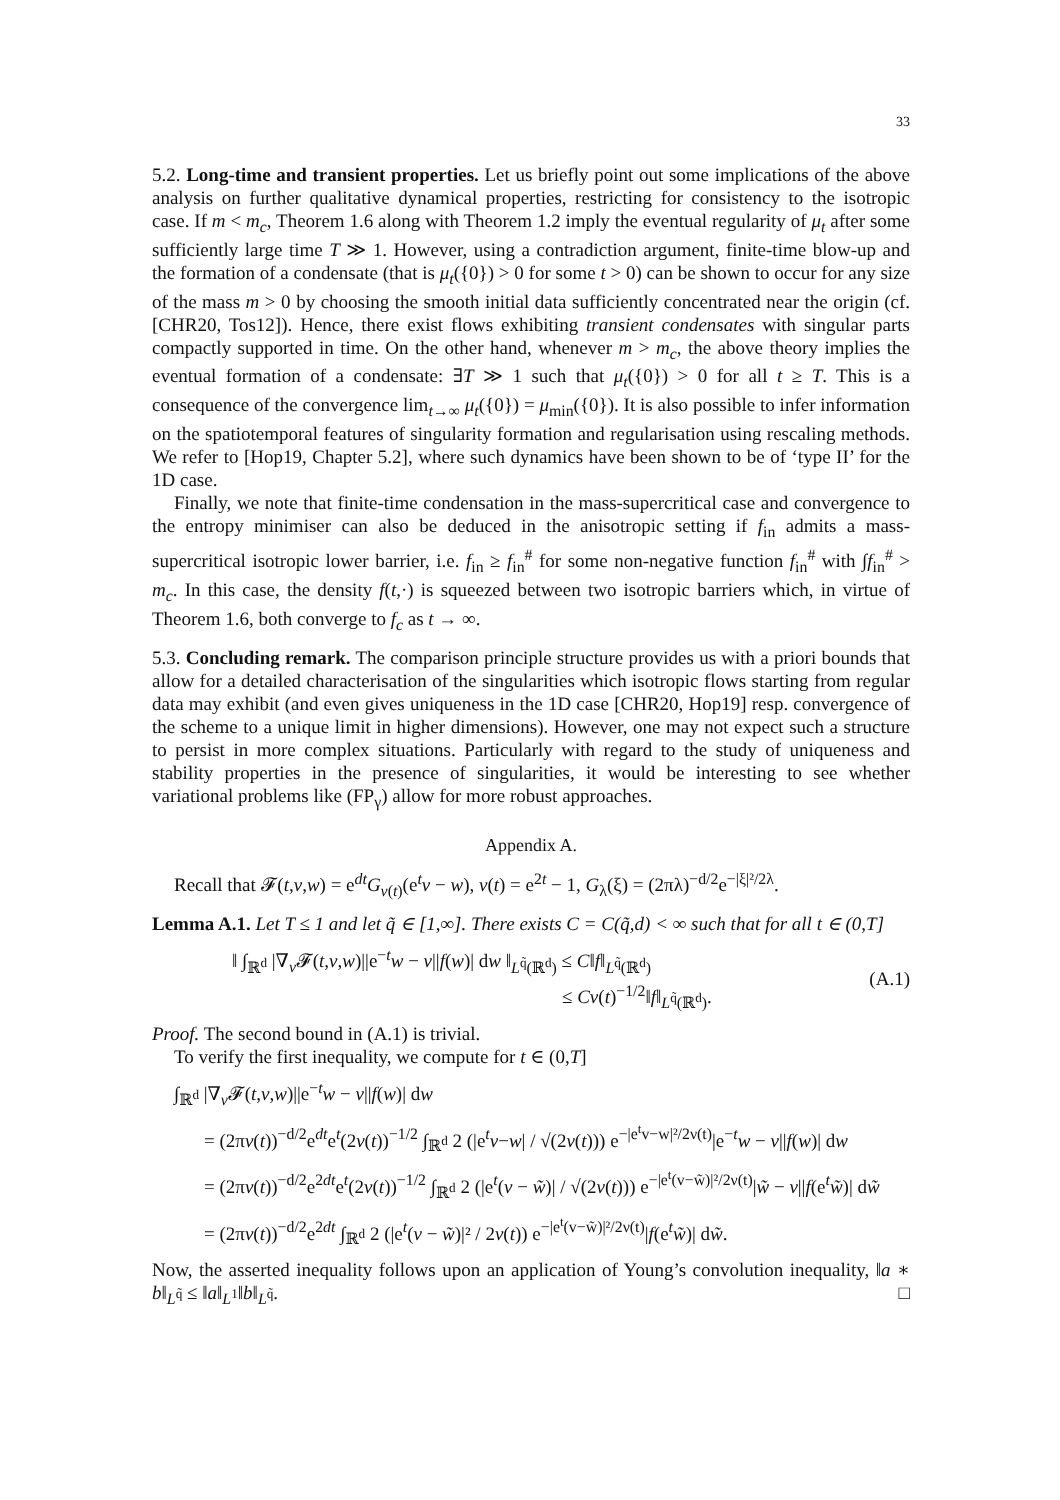33
5.2. Long-time and transient properties. Let us briefly point out some implications of the above analysis on further qualitative dynamical properties, restricting for consistency to the isotropic case. If m < m<sub>c</sub>, Theorem 1.6 along with Theorem 1.2 imply the eventual regularity of μ<sub>t</sub> after some sufficiently large time T ≫ 1. However, using a contradiction argument, finite-time blow-up and the formation of a condensate (that is μ<sub>t</sub>({0}) > 0 for some t > 0) can be shown to occur for any size of the mass m > 0 by choosing the smooth initial data sufficiently concentrated near the origin (cf. [CHR20, Tos12]). Hence, there exist flows exhibiting transient condensates with singular parts compactly supported in time. On the other hand, whenever m > m<sub>c</sub>, the above theory implies the eventual formation of a condensate: ∃T ≫ 1 such that μ<sub>t</sub>({0}) > 0 for all t ≥ T. This is a consequence of the convergence lim<sub>t→∞</sub> μ<sub>t</sub>({0}) = μ<sub>min</sub>({0}). It is also possible to infer information on the spatiotemporal features of singularity formation and regularisation using rescaling methods. We refer to [Hop19, Chapter 5.2], where such dynamics have been shown to be of ‘type II’ for the 1D case.
Finally, we note that finite-time condensation in the mass-supercritical case and convergence to the entropy minimiser can also be deduced in the anisotropic setting if f<sub>in</sub> admits a mass-supercritical isotropic lower barrier, i.e. f<sub>in</sub> ≥ f<sub>in</sub><sup>#</sup> for some non-negative function f<sub>in</sub><sup>#</sup> with ∫f<sub>in</sub><sup>#</sup> > m<sub>c</sub>. In this case, the density f(t,·) is squeezed between two isotropic barriers which, in virtue of Theorem 1.6, both converge to f<sub>c</sub> as t → ∞.
5.3. Concluding remark. The comparison principle structure provides us with a priori bounds that allow for a detailed characterisation of the singularities which isotropic flows starting from regular data may exhibit (and even gives uniqueness in the 1D case [CHR20, Hop19] resp. convergence of the scheme to a unique limit in higher dimensions). However, one may not expect such a structure to persist in more complex situations. Particularly with regard to the study of uniqueness and stability properties in the presence of singularities, it would be interesting to see whether variational problems like (FP<sub>γ</sub>) allow for more robust approaches.
Appendix A.
Recall that 𝓕(t,v,w) = e<sup>dt</sup>G<sub>ν(t)</sub>(e<sup>t</sup>v − w), ν(t) = e<sup>2t</sup> − 1, G<sub>λ</sub>(ξ) = (2πλ)<sup>−d/2</sup>e<sup>−|ξ|²/2λ</sup>.
Lemma A.1. Let T ≤ 1 and let q̃ ∈ [1,∞]. There exists C = C(q̃,d) < ∞ such that for all t ∈ (0,T]
‖ ∫<sub>ℝ<sup>d</sup></sub> |∇<sub>v</sub>𝓕(t,v,w)||e<sup>−t</sup>w − v||f(w)| dw ‖<sub>L<sup>q̃</sup>(ℝ<sup>d</sup>)</sub> ≤ C‖f‖<sub>L<sup>q̃</sup>(ℝ<sup>d</sup>)</sub>
≤ Cν(t)<sup>−1/2</sup>‖f‖<sub>L<sup>q̃</sup>(ℝ<sup>d</sup>)</sub>.
(A.1)
Proof. The second bound in (A.1) is trivial.
To verify the first inequality, we compute for t ∈ (0,T]
∫<sub>ℝ<sup>d</sup></sub> |∇<sub>v</sub>𝓕(t,v,w)||e<sup>−t</sup>w − v||f(w)| dw
= (2πν(t))<sup>−d/2</sup>e<sup>dt</sup>e<sup>t</sup>(2ν(t))<sup>−1/2</sup> ∫<sub>ℝ<sup>d</sup></sub> 2 (|e<sup>t</sup>v−w| / √(2ν(t))) e<sup>−|e<sup>t</sup>v−w|²/2ν(t)</sup>|e<sup>−t</sup>w − v||f(w)| dw
= (2πν(t))<sup>−d/2</sup>e<sup>2dt</sup>e<sup>t</sup>(2ν(t))<sup>−1/2</sup> ∫<sub>ℝ<sup>d</sup></sub> 2 (|e<sup>t</sup>(v − w̃)| / √(2ν(t))) e<sup>−|e<sup>t</sup>(v−w̃)|²/2ν(t)</sup>|w̃ − v||f(e<sup>t</sup>w̃)| dw̃
= (2πν(t))<sup>−d/2</sup>e<sup>2dt</sup> ∫<sub>ℝ<sup>d</sup></sub> 2 (|e<sup>t</sup>(v − w̃)|² / 2ν(t)) e<sup>−|e<sup>t</sup>(v−w̃)|²/2ν(t)</sup>|f(e<sup>t</sup>w̃)| dw̃.
Now, the asserted inequality follows upon an application of Young’s convolution inequality, ‖a ∗ b‖<sub>L<sup>q̃</sup></sub> ≤ ‖a‖<sub>L<sup>1</sup></sub>‖b‖<sub>L<sup>q̃</sup></sub>. □